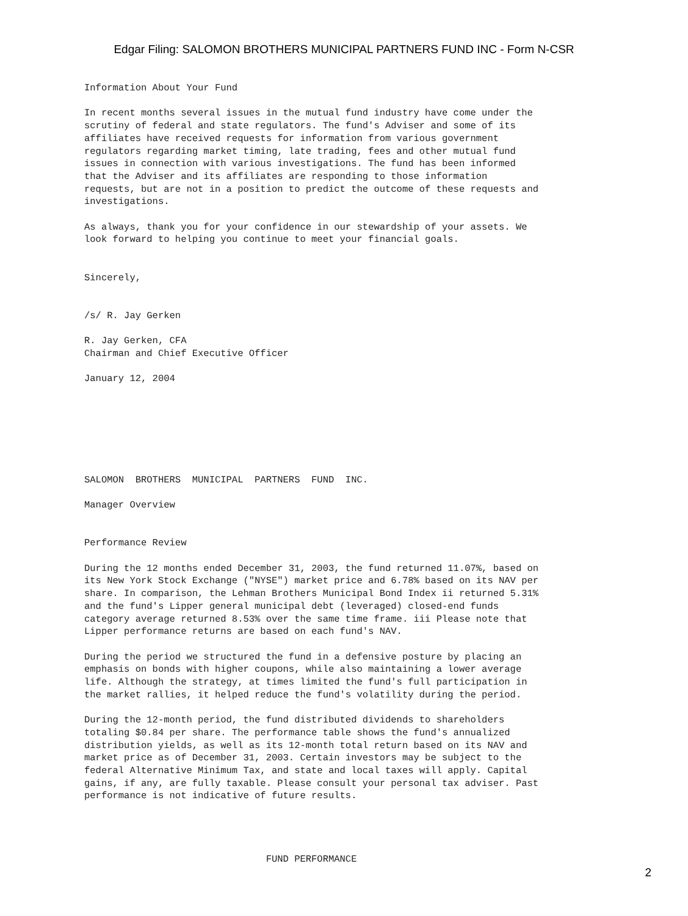Edgar Filing: SALOMON BROTHERS MUNICIPAL PARTNERS FUND INC - Form N-CSR
Information About Your Fund

In recent months several issues in the mutual fund industry have come under the
scrutiny of federal and state regulators. The fund's Adviser and some of its
affiliates have received requests for information from various government
regulators regarding market timing, late trading, fees and other mutual fund
issues in connection with various investigations. The fund has been informed
that the Adviser and its affiliates are responding to those information
requests, but are not in a position to predict the outcome of these requests and
investigations.

As always, thank you for your confidence in our stewardship of your assets. We
look forward to helping you continue to meet your financial goals.


Sincerely,


/s/ R. Jay Gerken

R. Jay Gerken, CFA
Chairman and Chief Executive Officer

January 12, 2004







SALOMON  BROTHERS  MUNICIPAL  PARTNERS  FUND  INC.

Manager Overview


Performance Review

During the 12 months ended December 31, 2003, the fund returned 11.07%, based on
its New York Stock Exchange ("NYSE") market price and 6.78% based on its NAV per
share. In comparison, the Lehman Brothers Municipal Bond Index ii returned 5.31%
and the fund's Lipper general municipal debt (leveraged) closed-end funds
category average returned 8.53% over the same time frame. iii Please note that
Lipper performance returns are based on each fund's NAV.

During the period we structured the fund in a defensive posture by placing an
emphasis on bonds with higher coupons, while also maintaining a lower average
life. Although the strategy, at times limited the fund's full participation in
the market rallies, it helped reduce the fund's volatility during the period.

During the 12-month period, the fund distributed dividends to shareholders
totaling $0.84 per share. The performance table shows the fund's annualized
distribution yields, as well as its 12-month total return based on its NAV and
market price as of December 31, 2003. Certain investors may be subject to the
federal Alternative Minimum Tax, and state and local taxes will apply. Capital
gains, if any, are fully taxable. Please consult your personal tax adviser. Past
performance is not indicative of future results.




                                FUND PERFORMANCE
2